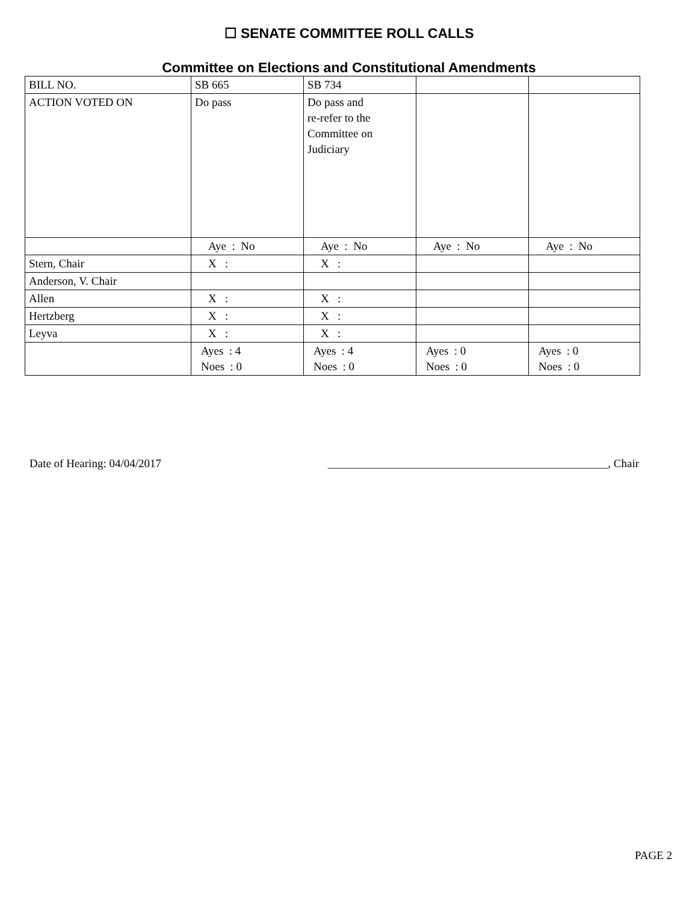☐ SENATE COMMITTEE ROLL CALLS
Committee on Elections and Constitutional Amendments
| BILL NO. | SB 665 | SB 734 | | |
| ACTION VOTED ON | Do pass | Do pass and re-refer to the Committee on Judiciary | | |
| | Aye : No | Aye : No | Aye : No | Aye : No |
| Stern, Chair | X : | X : | | |
| Anderson, V. Chair | | | | |
| Allen | X : | X : | | |
| Hertzberg | X : | X : | | |
| Leyva | X : | X : | | |
| | Ayes : 4 Noes : 0 | Ayes : 4 Noes : 0 | Ayes : 0 Noes : 0 | Ayes : 0 Noes : 0 |
Date of Hearing: 04/04/2017 _________________________________________________, Chair
PAGE 2